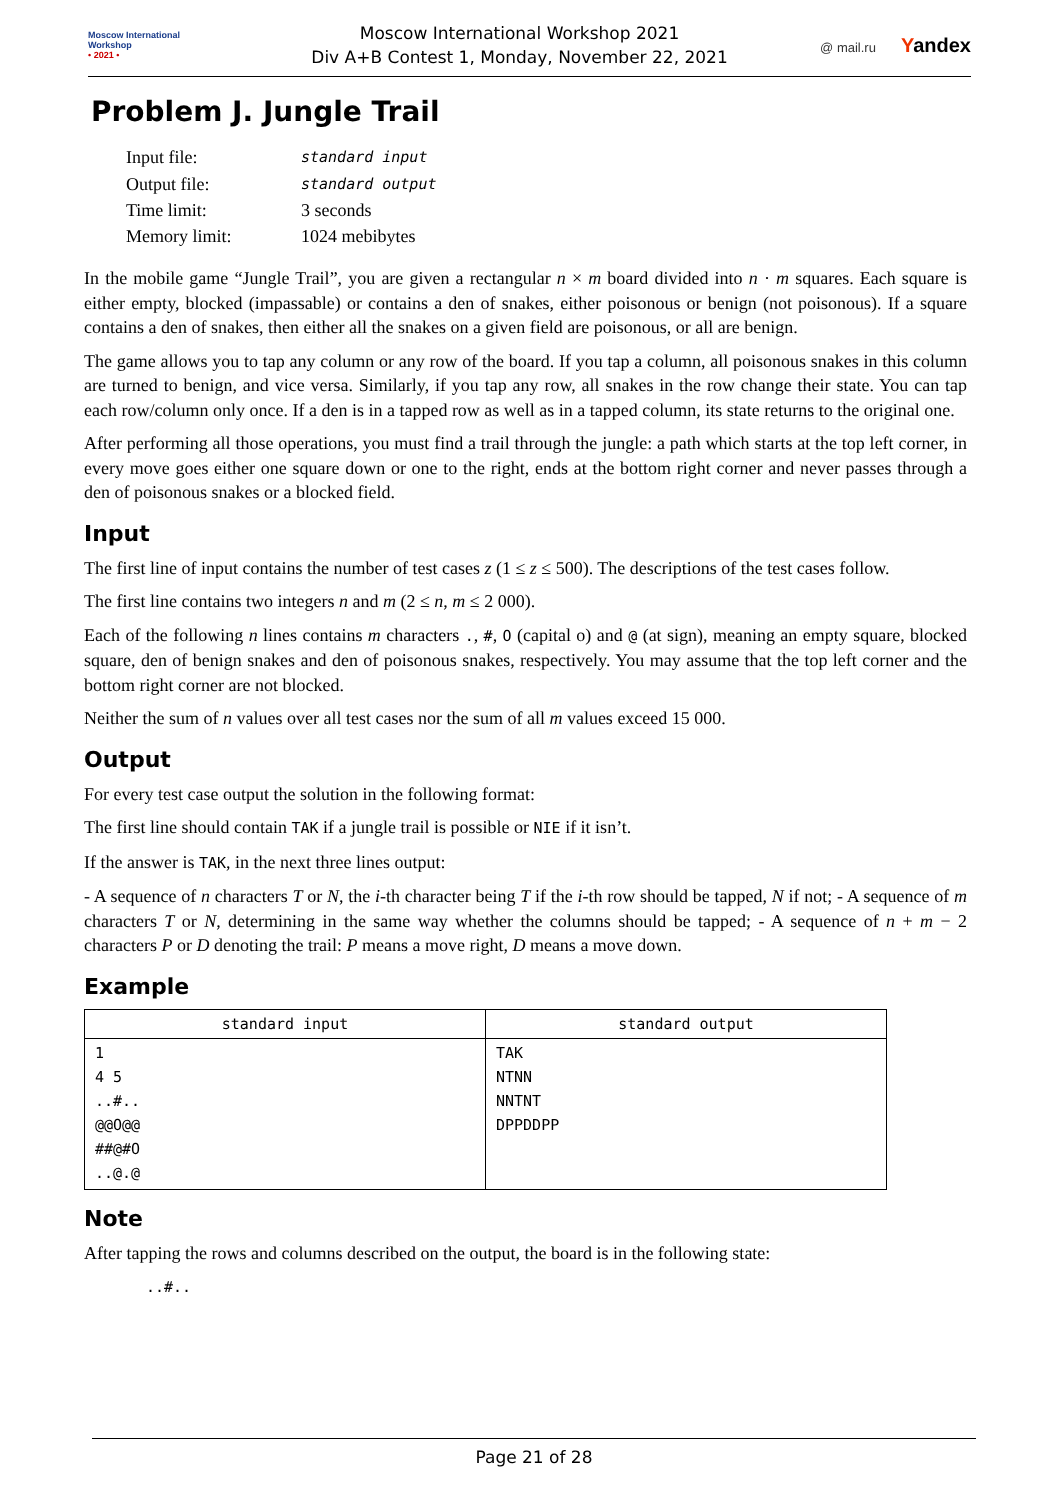Moscow International
Workshop
• 2021 •
Moscow International Workshop 2021
Div A+B Contest 1, Monday, November 22, 2021
@ mail.ru Yandex
Problem J. Jungle Trail
| Input file: | standard input |
| Output file: | standard output |
| Time limit: | 3 seconds |
| Memory limit: | 1024 mebibytes |
In the mobile game “Jungle Trail”, you are given a rectangular n × m board divided into n · m squares. Each square is either empty, blocked (impassable) or contains a den of snakes, either poisonous or benign (not poisonous). If a square contains a den of snakes, then either all the snakes on a given field are poisonous, or all are benign.
The game allows you to tap any column or any row of the board. If you tap a column, all poisonous snakes in this column are turned to benign, and vice versa. Similarly, if you tap any row, all snakes in the row change their state. You can tap each row/column only once. If a den is in a tapped row as well as in a tapped column, its state returns to the original one.
After performing all those operations, you must find a trail through the jungle: a path which starts at the top left corner, in every move goes either one square down or one to the right, ends at the bottom right corner and never passes through a den of poisonous snakes or a blocked field.
Input
The first line of input contains the number of test cases z (1 ≤ z ≤ 500). The descriptions of the test cases follow.
The first line contains two integers n and m (2 ≤ n, m ≤ 2 000).
Each of the following n lines contains m characters ., #, O (capital o) and @ (at sign), meaning an empty square, blocked square, den of benign snakes and den of poisonous snakes, respectively. You may assume that the top left corner and the bottom right corner are not blocked.
Neither the sum of n values over all test cases nor the sum of all m values exceed 15 000.
Output
For every test case output the solution in the following format:
The first line should contain TAK if a jungle trail is possible or NIE if it isn’t.
If the answer is TAK, in the next three lines output:
- A sequence of n characters T or N, the i-th character being T if the i-th row should be tapped, N if not; - A sequence of m characters T or N, determining in the same way whether the columns should be tapped; - A sequence of n + m − 2 characters P or D denoting the trail: P means a move right, D means a move down.
Example
| standard input | standard output |
| --- | --- |
| 1 4 5 ..#.. @@O@@ ##@#O ..@.@ | TAK NTNN NNTNT DPPDDPP |
Note
After tapping the rows and columns described on the output, the board is in the following state:
..#..
Page 21 of 28